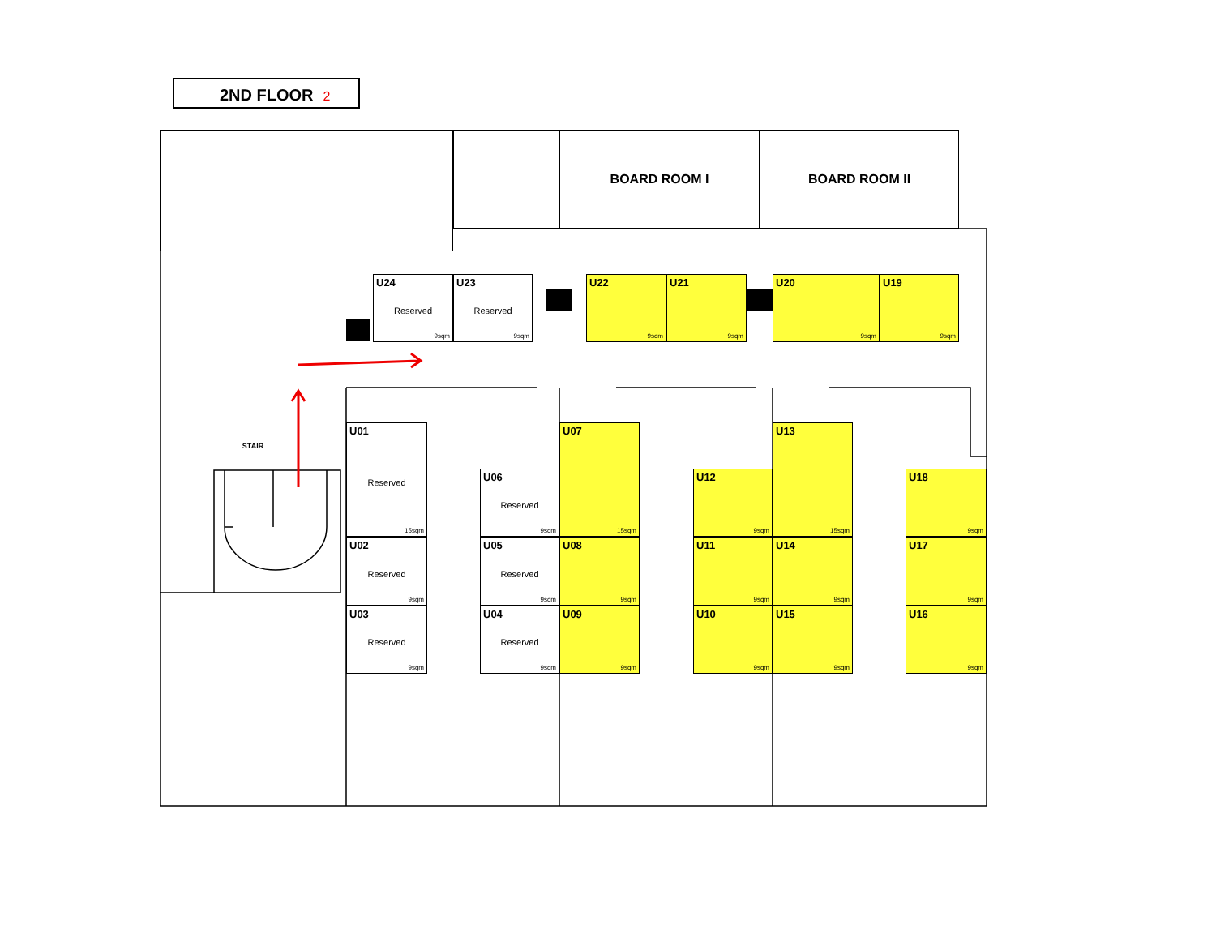2ND FLOOR 2
BOARD ROOM I
BOARD ROOM II
U24
Reserved
9sqm
U23
Reserved
9sqm
U22
9sqm
U21
9sqm
U20
9sqm
U19
9sqm
STAIR
U01
Reserved
15sqm
U06
Reserved
9sqm
U07
15sqm
U12
9sqm
U13
15sqm
U18
9sqm
U02
Reserved
9sqm
U05
Reserved
9sqm
U08
9sqm
U11
9sqm
U14
9sqm
U17
9sqm
U03
Reserved
9sqm
U04
Reserved
9sqm
U09
9sqm
U10
9sqm
U15
9sqm
U16
9sqm